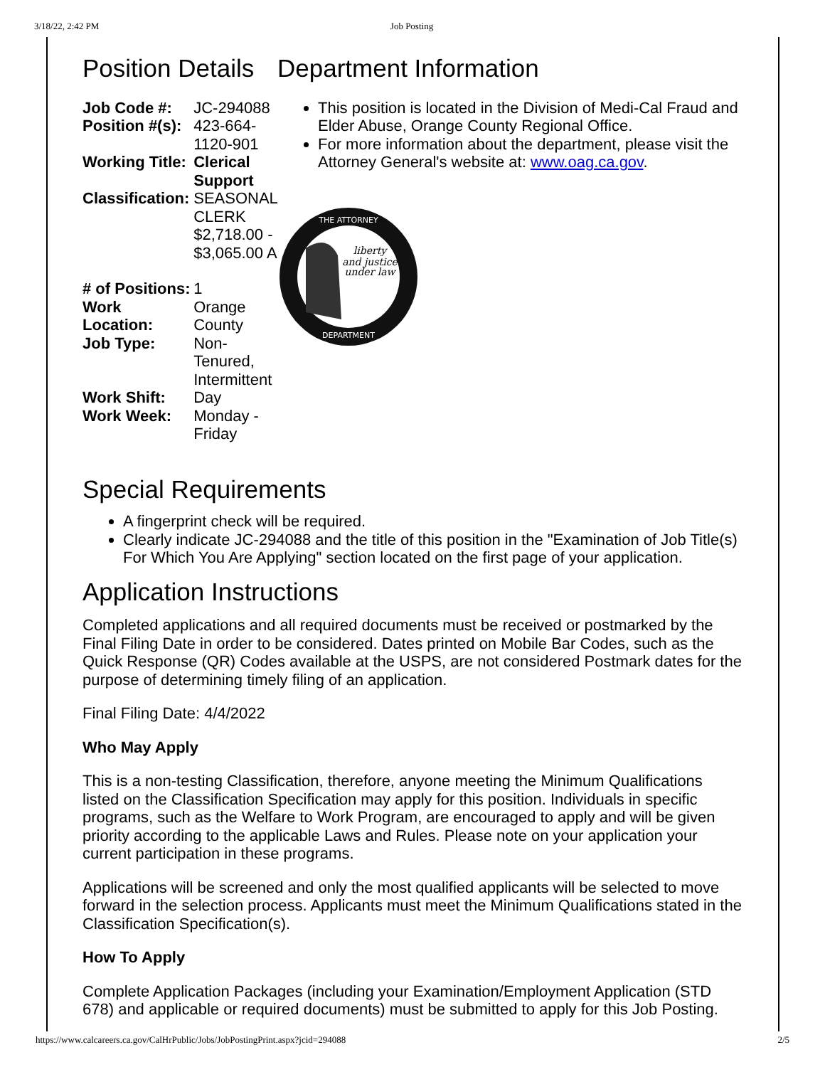3/18/22, 2:42 PM Job Posting
Position Details
| Job Code #: | JC-294088 |
| Position #(s): | 423-664-1120-901 |
| Working Title: | Clerical Support |
| Classification: | SEASONAL CLERK $2,718.00 - $3,065.00 A |
| # of Positions: | 1 |
| Work Location: | Orange County |
| Job Type: | Non-Tenured, Intermittent |
| Work Shift: | Day |
| Work Week: | Monday - Friday |
Department Information
This position is located in the Division of Medi-Cal Fraud and Elder Abuse, Orange County Regional Office.
For more information about the department, please visit the Attorney General's website at: www.oag.ca.gov.
THE ATTORNEY
DEPARTMENT
liberty
and justice
under law
Special Requirements
A fingerprint check will be required.
Clearly indicate JC-294088 and the title of this position in the "Examination of Job Title(s) For Which You Are Applying" section located on the first page of your application.
Application Instructions
Completed applications and all required documents must be received or postmarked by the Final Filing Date in order to be considered. Dates printed on Mobile Bar Codes, such as the Quick Response (QR) Codes available at the USPS, are not considered Postmark dates for the purpose of determining timely filing of an application.
Final Filing Date: 4/4/2022
Who May Apply
This is a non-testing Classification, therefore, anyone meeting the Minimum Qualifications listed on the Classification Specification may apply for this position. Individuals in specific programs, such as the Welfare to Work Program, are encouraged to apply and will be given priority according to the applicable Laws and Rules. Please note on your application your current participation in these programs.
Applications will be screened and only the most qualified applicants will be selected to move forward in the selection process. Applicants must meet the Minimum Qualifications stated in the Classification Specification(s).
How To Apply
Complete Application Packages (including your Examination/Employment Application (STD 678) and applicable or required documents) must be submitted to apply for this Job Posting.
https://www.calcareers.ca.gov/CalHrPublic/Jobs/JobPostingPrint.aspx?jcid=294088 2/5